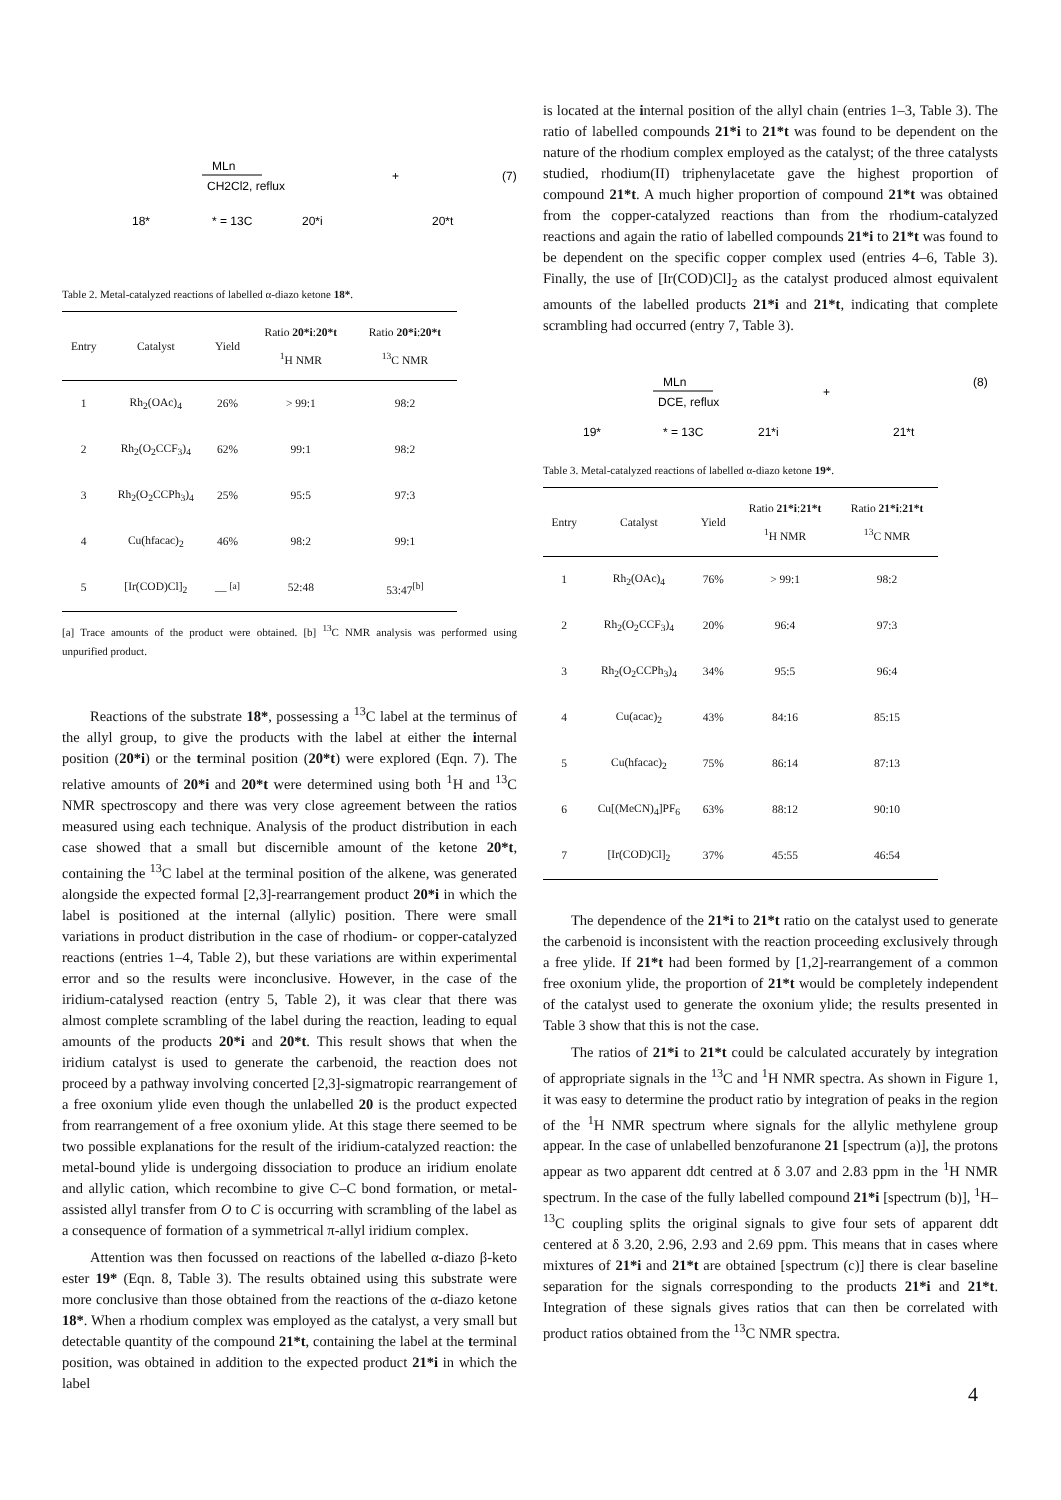18*
MLn
CH2Cl2, reflux
* = 13C
20*i
+
20*t
(7)
Table 2. Metal-catalyzed reactions of labelled α-diazo ketone 18*.
| Entry | Catalyst | Yield | Ratio 20*i : 20*t <sup>1</sup>H NMR | Ratio 20*i : 20*t <sup>13</sup>C NMR |
| --- | --- | --- | --- | --- |
| 1 | Rh<sub>2</sub>(OAc)<sub>4</sub> | 26% | > 99:1 | 98:2 |
| 2 | Rh<sub>2</sub>(O<sub>2</sub>CCF<sub>3</sub>)<sub>4</sub> | 62% | 99:1 | 98:2 |
| 3 | Rh<sub>2</sub>(O<sub>2</sub>CCPh<sub>3</sub>)<sub>4</sub> | 25% | 95:5 | 97:3 |
| 4 | Cu(hfacac)<sub>2</sub> | 46% | 98:2 | 99:1 |
| 5 | [Ir(COD)Cl]<sub>2</sub> | — <sup>[a]</sup> | 52:48 | 53:47<sup>[b]</sup> |
[a] Trace amounts of the product were obtained. [b] <sup>13</sup>C NMR analysis was performed using unpurified product.
Reactions of the substrate 18*, possessing a <sup>13</sup>C label at the terminus of the allyl group, to give the products with the label at either the internal position (20*i) or the terminal position (20*t) were explored (Eqn. 7). The relative amounts of 20*i and 20*t were determined using both <sup>1</sup>H and <sup>13</sup>C NMR spectroscopy and there was very close agreement between the ratios measured using each technique. Analysis of the product distribution in each case showed that a small but discernible amount of the ketone 20*t, containing the <sup>13</sup>C label at the terminal position of the alkene, was generated alongside the expected formal [2,3]-rearrangement product 20*i in which the label is positioned at the internal (allylic) position. There were small variations in product distribution in the case of rhodium- or copper-catalyzed reactions (entries 1–4, Table 2), but these variations are within experimental error and so the results were inconclusive. However, in the case of the iridium-catalysed reaction (entry 5, Table 2), it was clear that there was almost complete scrambling of the label during the reaction, leading to equal amounts of the products 20*i and 20*t. This result shows that when the iridium catalyst is used to generate the carbenoid, the reaction does not proceed by a pathway involving concerted [2,3]-sigmatropic rearrangement of a free oxonium ylide even though the unlabelled 20 is the product expected from rearrangement of a free oxonium ylide. At this stage there seemed to be two possible explanations for the result of the iridium-catalyzed reaction: the metal-bound ylide is undergoing dissociation to produce an iridium enolate and allylic cation, which recombine to give C–C bond formation, or metal-assisted allyl transfer from O to C is occurring with scrambling of the label as a consequence of formation of a symmetrical π-allyl iridium complex.
Attention was then focussed on reactions of the labelled α-diazo β-keto ester 19* (Eqn. 8, Table 3). The results obtained using this substrate were more conclusive than those obtained from the reactions of the α-diazo ketone 18*. When a rhodium complex was employed as the catalyst, a very small but detectable quantity of the compound 21*t, containing the label at the terminal position, was obtained in addition to the expected product 21*i in which the label
is located at the internal position of the allyl chain (entries 1–3, Table 3). The ratio of labelled compounds 21*i to 21*t was found to be dependent on the nature of the rhodium complex employed as the catalyst; of the three catalysts studied, rhodium(II) triphenylacetate gave the highest proportion of compound 21*t. A much higher proportion of compound 21*t was obtained from the copper-catalyzed reactions than from the rhodium-catalyzed reactions and again the ratio of labelled compounds 21*i to 21*t was found to be dependent on the specific copper complex used (entries 4–6, Table 3). Finally, the use of [Ir(COD)Cl]<sub>2</sub> as the catalyst produced almost equivalent amounts of the labelled products 21*i and 21*t, indicating that complete scrambling had occurred (entry 7, Table 3).
19*
MLn
DCE, reflux
* = 13C
21*i
+
21*t
(8)
Table 3. Metal-catalyzed reactions of labelled α-diazo ketone 19*.
| Entry | Catalyst | Yield | Ratio 21*i : 21*t <sup>1</sup>H NMR | Ratio 21*i : 21*t <sup>13</sup>C NMR |
| --- | --- | --- | --- | --- |
| 1 | Rh<sub>2</sub>(OAc)<sub>4</sub> | 76% | > 99:1 | 98:2 |
| 2 | Rh<sub>2</sub>(O<sub>2</sub>CCF<sub>3</sub>)<sub>4</sub> | 20% | 96:4 | 97:3 |
| 3 | Rh<sub>2</sub>(O<sub>2</sub>CCPh<sub>3</sub>)<sub>4</sub> | 34% | 95:5 | 96:4 |
| 4 | Cu(acac)<sub>2</sub> | 43% | 84:16 | 85:15 |
| 5 | Cu(hfacac)<sub>2</sub> | 75% | 86:14 | 87:13 |
| 6 | Cu[(MeCN)<sub>4</sub>]PF<sub>6</sub> | 63% | 88:12 | 90:10 |
| 7 | [Ir(COD)Cl]<sub>2</sub> | 37% | 45:55 | 46:54 |
The dependence of the 21*i to 21*t ratio on the catalyst used to generate the carbenoid is inconsistent with the reaction proceeding exclusively through a free ylide. If 21*t had been formed by [1,2]-rearrangement of a common free oxonium ylide, the proportion of 21*t would be completely independent of the catalyst used to generate the oxonium ylide; the results presented in Table 3 show that this is not the case.
The ratios of 21*i to 21*t could be calculated accurately by integration of appropriate signals in the <sup>13</sup>C and <sup>1</sup>H NMR spectra. As shown in Figure 1, it was easy to determine the product ratio by integration of peaks in the region of the <sup>1</sup>H NMR spectrum where signals for the allylic methylene group appear. In the case of unlabelled benzofuranone 21 [spectrum (a)], the protons appear as two apparent ddt centred at δ 3.07 and 2.83 ppm in the <sup>1</sup>H NMR spectrum. In the case of the fully labelled compound 21*i [spectrum (b)], <sup>1</sup>H–<sup>13</sup>C coupling splits the original signals to give four sets of apparent ddt centered at δ 3.20, 2.96, 2.93 and 2.69 ppm. This means that in cases where mixtures of 21*i and 21*t are obtained [spectrum (c)] there is clear baseline separation for the signals corresponding to the products 21*i and 21*t. Integration of these signals gives ratios that can then be correlated with product ratios obtained from the <sup>13</sup>C NMR spectra.
4